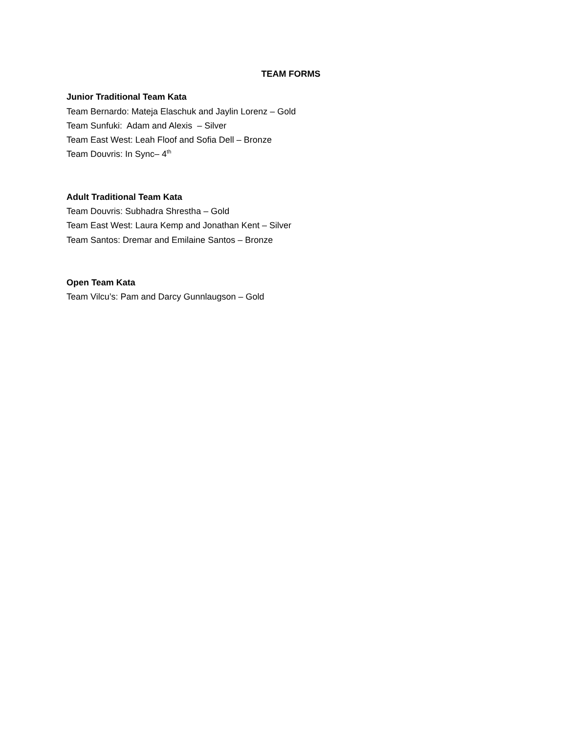TEAM FORMS
Junior Traditional Team Kata
Team Bernardo: Mateja Elaschuk and Jaylin Lorenz – Gold
Team Sunfuki: Adam and Alexis – Silver
Team East West: Leah Floof and Sofia Dell – Bronze
Team Douvris: In Sync– 4<sup>th</sup>
Adult Traditional Team Kata
Team Douvris: Subhadra Shrestha – Gold
Team East West: Laura Kemp and Jonathan Kent – Silver
Team Santos: Dremar and Emilaine Santos – Bronze
Open Team Kata
Team Vilcu’s: Pam and Darcy Gunnlaugson – Gold